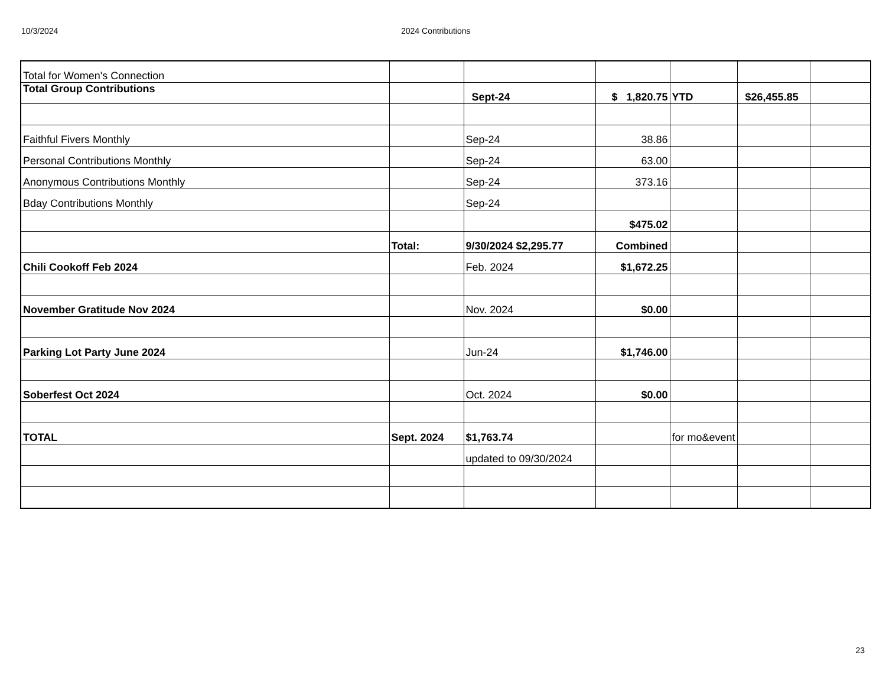10/3/2024 2024 Contributions
| Total for Women's Connection | | | | | | |
| Total Group Contributions | | Sept-24 | $ 1,820.75 | YTD | $26,455.85 | |
| Faithful Fivers Monthly | | Sep-24 | 38.86 | | | |
| Personal Contributions Monthly | | Sep-24 | 63.00 | | | |
| Anonymous Contributions Monthly | | Sep-24 | 373.16 | | | |
| Bday Contributions Monthly | | Sep-24 | | | | |
| | | | $475.02 | | | |
| | Total: | 9/30/2024 $2,295.77 | Combined | | | |
| Chili Cookoff Feb 2024 | | Feb. 2024 | $1,672.25 | | | |
| November Gratitude Nov 2024 | | Nov. 2024 | $0.00 | | | |
| Parking Lot Party June 2024 | | Jun-24 | $1,746.00 | | | |
| Soberfest Oct 2024 | | Oct. 2024 | $0.00 | | | |
| TOTAL | Sept. 2024 | $1,763.74 | | for mo&event | | |
| | | updated to 09/30/2024 | | | | |
23